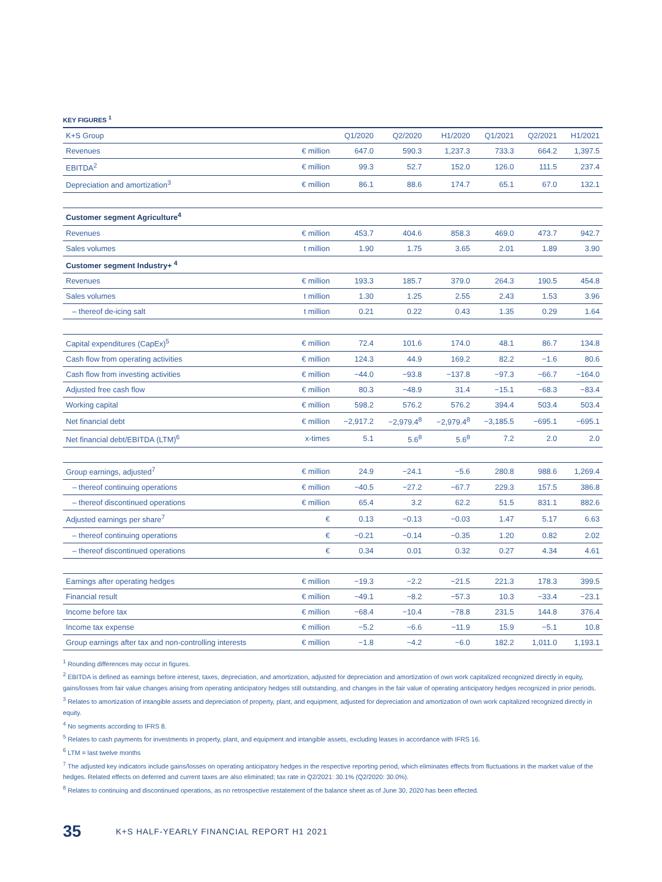KEY FIGURES <sup>1</sup>
| K+S Group | | Q1/2020 | Q2/2020 | H1/2020 | Q1/2021 | Q2/2021 | H1/2021 |
| --- | --- | --- | --- | --- | --- | --- | --- |
| Revenues | € million | 647.0 | 590.3 | 1,237.3 | 733.3 | 664.2 | 1,397.5 |
| EBITDA<sup>2</sup> | € million | 99.3 | 52.7 | 152.0 | 126.0 | 111.5 | 237.4 |
| Depreciation and amortization<sup>3</sup> | € million | 86.1 | 88.6 | 174.7 | 65.1 | 67.0 | 132.1 |
| Customer segment Agriculture<sup>4</sup> | | | | | | | |
| Revenues | € million | 453.7 | 404.6 | 858.3 | 469.0 | 473.7 | 942.7 |
| Sales volumes | t million | 1.90 | 1.75 | 3.65 | 2.01 | 1.89 | 3.90 |
| Customer segment Industry+ <sup>4</sup> | | | | | | | |
| Revenues | € million | 193.3 | 185.7 | 379.0 | 264.3 | 190.5 | 454.8 |
| Sales volumes | t million | 1.30 | 1.25 | 2.55 | 2.43 | 1.53 | 3.96 |
| – thereof de-icing salt | t million | 0.21 | 0.22 | 0.43 | 1.35 | 0.29 | 1.64 |
| Capital expenditures (CapEx)<sup>5</sup> | € million | 72.4 | 101.6 | 174.0 | 48.1 | 86.7 | 134.8 |
| Cash flow from operating activities | € million | 124.3 | 44.9 | 169.2 | 82.2 | −1.6 | 80.6 |
| Cash flow from investing activities | € million | −44.0 | −93.8 | −137.8 | −97.3 | −66.7 | −164.0 |
| Adjusted free cash flow | € million | 80.3 | −48.9 | 31.4 | −15.1 | −68.3 | −83.4 |
| Working capital | € million | 598.2 | 576.2 | 576.2 | 394.4 | 503.4 | 503.4 |
| Net financial debt | € million | −2,917.2 | −2,979.4<sup>8</sup> | −2,979.4<sup>8</sup> | −3,185.5 | −695.1 | −695.1 |
| Net financial debt/EBITDA (LTM)<sup>6</sup> | x-times | 5.1 | 5.6<sup>8</sup> | 5.6<sup>8</sup> | 7.2 | 2.0 | 2.0 |
| Group earnings, adjusted<sup>7</sup> | € million | 24.9 | −24.1 | −5.6 | 280.8 | 988.6 | 1,269.4 |
| – thereof continuing operations | € million | −40.5 | −27.2 | −67.7 | 229.3 | 157.5 | 386.8 |
| – thereof discontinued operations | € million | 65.4 | 3.2 | 62.2 | 51.5 | 831.1 | 882.6 |
| Adjusted earnings per share<sup>7</sup> | € | 0.13 | −0.13 | −0.03 | 1.47 | 5.17 | 6.63 |
| – thereof continuing operations | € | −0.21 | −0.14 | −0.35 | 1.20 | 0.82 | 2.02 |
| – thereof discontinued operations | € | 0.34 | 0.01 | 0.32 | 0.27 | 4.34 | 4.61 |
| Earnings after operating hedges | € million | −19.3 | −2.2 | −21.5 | 221.3 | 178.3 | 399.5 |
| Financial result | € million | −49.1 | −8.2 | −57.3 | 10.3 | −33.4 | −23.1 |
| Income before tax | € million | −68.4 | −10.4 | −78.8 | 231.5 | 144.8 | 376.4 |
| Income tax expense | € million | −5.2 | −6.6 | −11.9 | 15.9 | −5.1 | 10.8 |
| Group earnings after tax and non-controlling interests | € million | −1.8 | −4.2 | −6.0 | 182.2 | 1,011.0 | 1,193.1 |
<sup>1</sup> Rounding differences may occur in figures.
<sup>2</sup> EBITDA is defined as earnings before interest, taxes, depreciation, and amortization, adjusted for depreciation and amortization of own work capitalized recognized directly in equity, gains/losses from fair value changes arising from operating anticipatory hedges still outstanding, and changes in the fair value of operating anticipatory hedges recognized in prior periods.
<sup>3</sup> Relates to amortization of intangible assets and depreciation of property, plant, and equipment, adjusted for depreciation and amortization of own work capitalized recognized directly in equity.
<sup>4</sup> No segments according to IFRS 8.
<sup>5</sup> Relates to cash payments for investments in property, plant, and equipment and intangible assets, excluding leases in accordance with IFRS 16.
<sup>6</sup> LTM = last twelve months
<sup>7</sup> The adjusted key indicators include gains/losses on operating anticipatory hedges in the respective reporting period, which eliminates effects from fluctuations in the market value of the hedges. Related effects on deferred and current taxes are also eliminated; tax rate in Q2/2021: 30.1% (Q2/2020: 30.0%).
<sup>8</sup> Relates to continuing and discontinued operations, as no retrospective restatement of the balance sheet as of June 30, 2020 has been effected.
35
K+S HALF-YEARLY FINANCIAL REPORT H1 2021